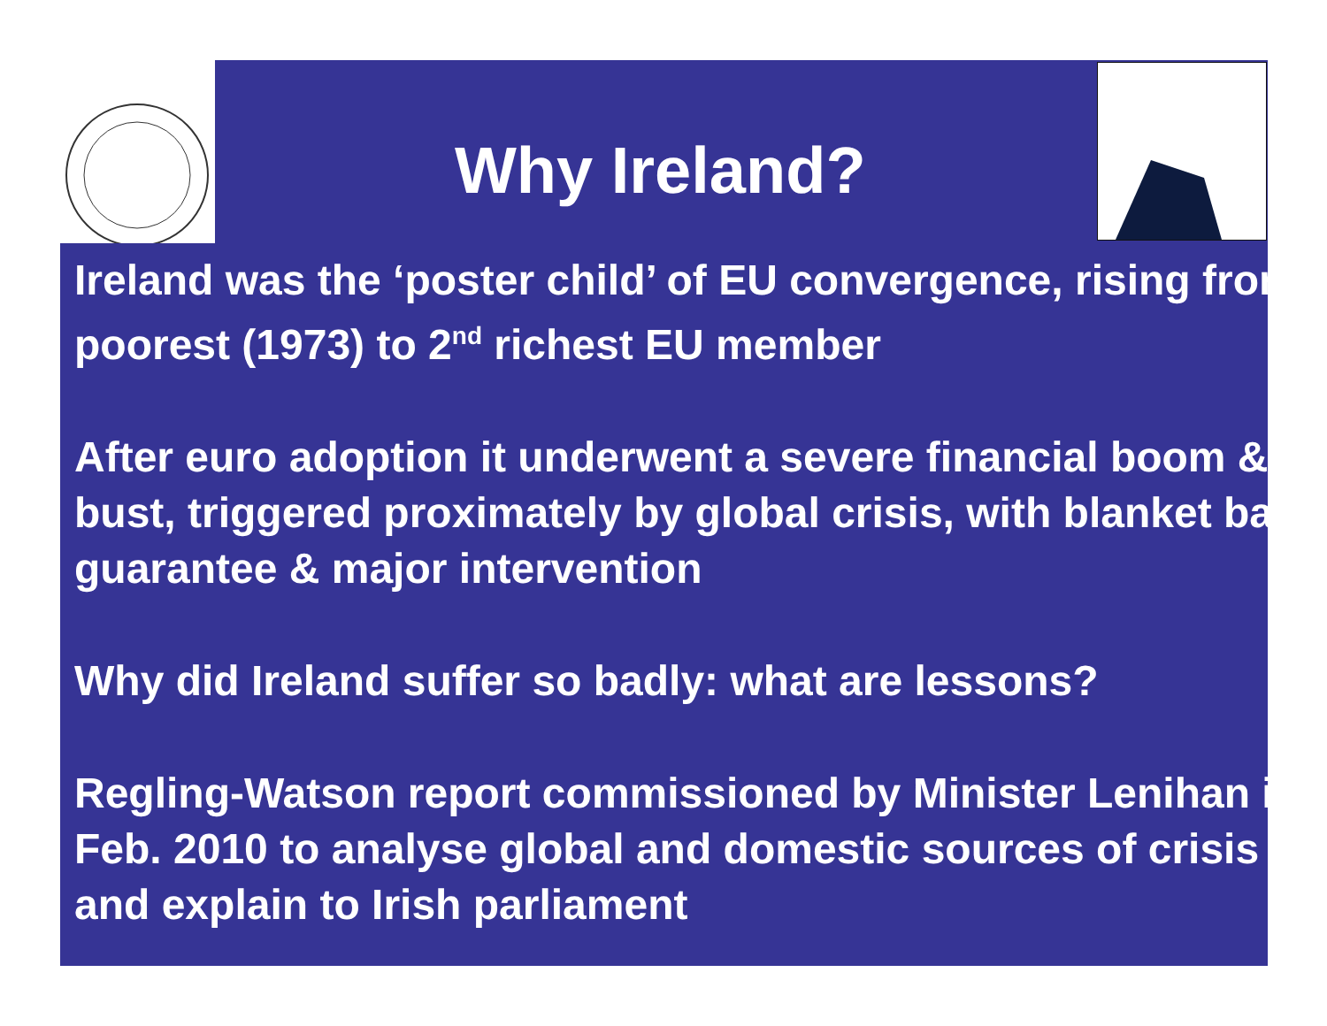Why Ireland?
Ireland was the ‘poster child’ of EU convergence, rising from poorest (1973) to 2<sup>nd</sup> richest EU member
After euro adoption it underwent a severe financial boom & bust, triggered proximately by global crisis, with blanket bank guarantee & major intervention
Why did Ireland suffer so badly: what are lessons?
Regling-Watson report commissioned by Minister Lenihan in Feb. 2010 to analyse global and domestic sources of crisis and explain to Irish parliament